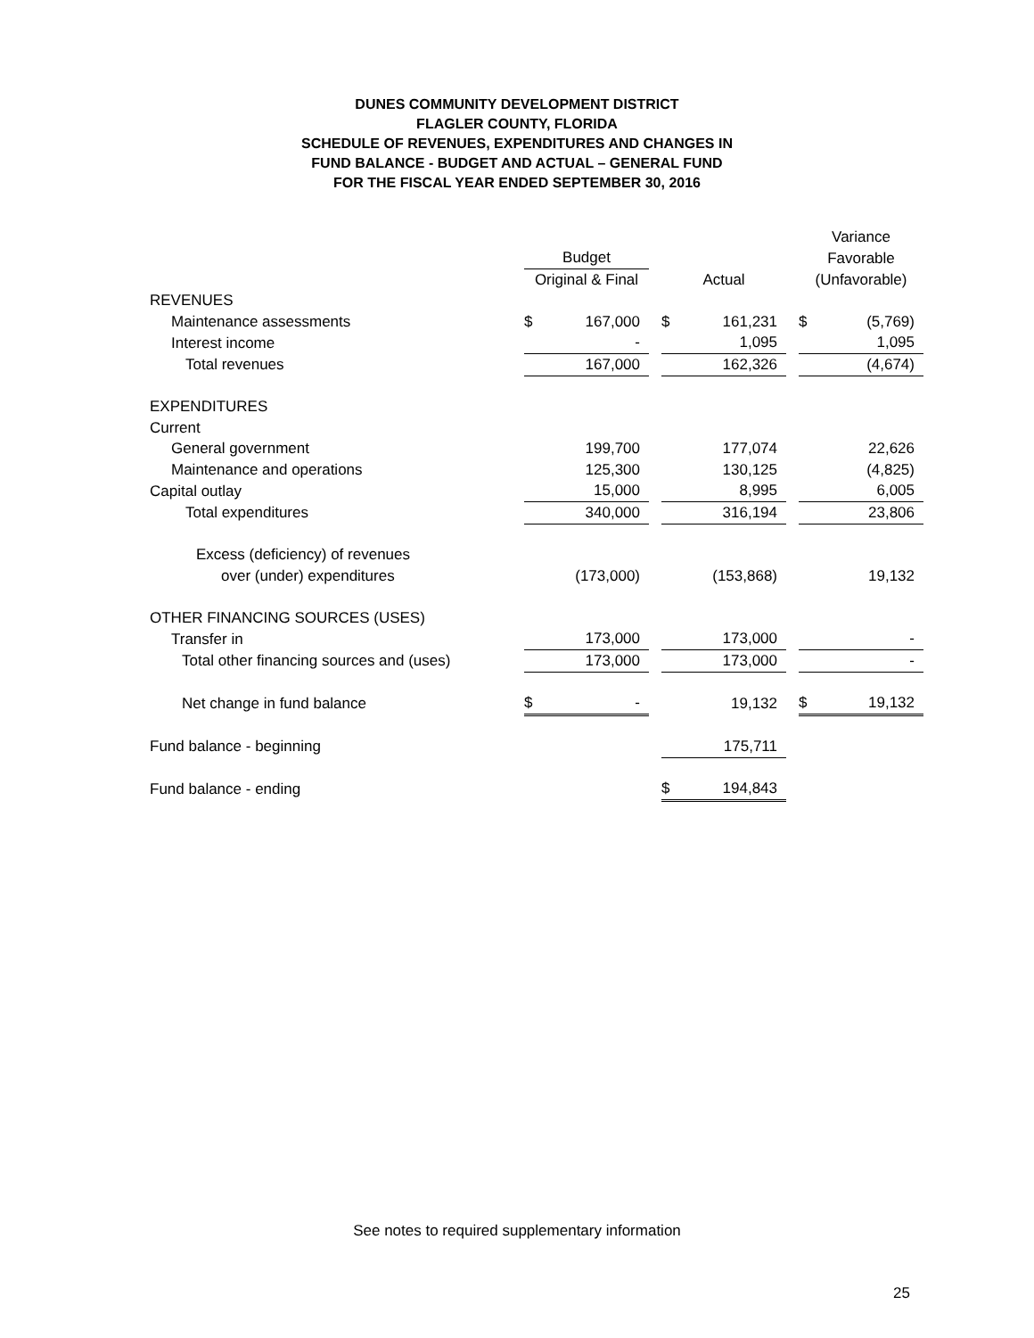DUNES COMMUNITY DEVELOPMENT DISTRICT
FLAGLER COUNTY, FLORIDA
SCHEDULE OF REVENUES, EXPENDITURES AND CHANGES IN
FUND BALANCE - BUDGET AND ACTUAL – GENERAL FUND
FOR THE FISCAL YEAR ENDED SEPTEMBER 30, 2016
| | | | | | | | Variance | |
| --- | --- | --- | --- | --- | --- | --- | --- | --- |
| | Budget | | | | | | Favorable | |
| | Original & Final | | | Actual | | | (Unfavorable) | |
| REVENUES | | | | | | | | |
| Maintenance assessments | $ | 167,000 | | $ | 161,231 | | $ | (5,769) |
| Interest income | | - | | | 1,095 | | | 1,095 |
| Total revenues | | 167,000 | | | 162,326 | | | (4,674) |
| EXPENDITURES | | | | | | | | |
| Current | | | | | | | | |
| General government | | 199,700 | | | 177,074 | | | 22,626 |
| Maintenance and operations | | 125,300 | | | 130,125 | | | (4,825) |
| Capital outlay | | 15,000 | | | 8,995 | | | 6,005 |
| Total expenditures | | 340,000 | | | 316,194 | | | 23,806 |
| Excess (deficiency) of revenues | | | | | | | | |
| over (under) expenditures | | (173,000) | | | (153,868) | | | 19,132 |
| OTHER FINANCING SOURCES (USES) | | | | | | | | |
| Transfer in | | 173,000 | | | 173,000 | | | - |
| Total other financing sources and (uses) | | 173,000 | | | 173,000 | | | - |
| Net change in fund balance | $ | - | | | 19,132 | | $ | 19,132 |
| Fund balance - beginning | | | | | 175,711 | | | |
| Fund balance - ending | | | | $ | 194,843 | | | |
See notes to required supplementary information
25